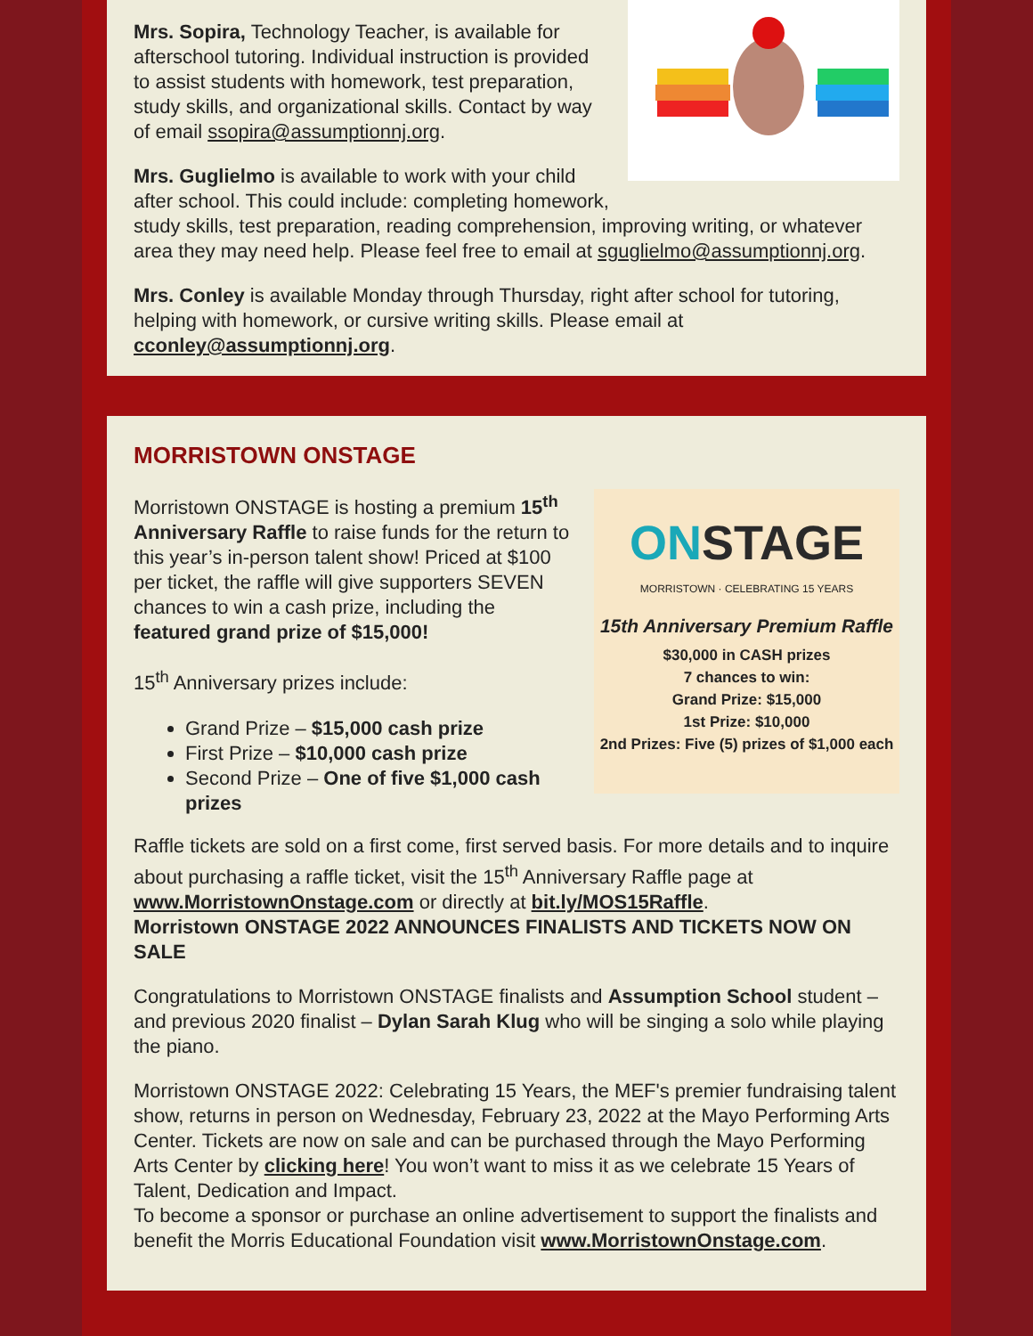Mrs. Sopira, Technology Teacher, is available for afterschool tutoring. Individual instruction is provided to assist students with homework, test preparation, study skills, and organizational skills. Contact by way of email ssopira@assumptionnj.org.
Mrs. Guglielmo is available to work with your child after school. This could include: completing homework, study skills, test preparation, reading comprehension, improving writing, or whatever area they may need help. Please feel free to email at sguglielmo@assumptionnj.org.
Mrs. Conley is available Monday through Thursday, right after school for tutoring, helping with homework, or cursive writing skills. Please email at cconley@assumptionnj.org.
MORRISTOWN ONSTAGE
ONSTAGE
MORRISTOWN · CELEBRATING 15 YEARS
15th Anniversary Premium Raffle
$30,000 in CASH prizes
7 chances to win:
Grand Prize: $15,000
1st Prize: $10,000
2nd Prizes: Five (5) prizes of $1,000 each
Morristown ONSTAGE is hosting a premium 15<sup>th</sup> Anniversary Raffle to raise funds for the return to this year’s in-person talent show! Priced at $100 per ticket, the raffle will give supporters SEVEN chances to win a cash prize, including the featured grand prize of $15,000!
15<sup>th</sup> Anniversary prizes include:
Grand Prize – $15,000 cash prize
First Prize – $10,000 cash prize
Second Prize – One of five $1,000 cash prizes
Raffle tickets are sold on a first come, first served basis. For more details and to inquire about purchasing a raffle ticket, visit the 15<sup>th</sup> Anniversary Raffle page at www.MorristownOnstage.com or directly at bit.ly/MOS15Raffle.
Morristown ONSTAGE 2022 ANNOUNCES FINALISTS AND TICKETS NOW ON SALE
Congratulations to Morristown ONSTAGE finalists and Assumption School student – and previous 2020 finalist – Dylan Sarah Klug who will be singing a solo while playing the piano.
Morristown ONSTAGE 2022: Celebrating 15 Years, the MEF's premier fundraising talent show, returns in person on Wednesday, February 23, 2022 at the Mayo Performing Arts Center. Tickets are now on sale and can be purchased through the Mayo Performing Arts Center by clicking here! You won’t want to miss it as we celebrate 15 Years of Talent, Dedication and Impact.
To become a sponsor or purchase an online advertisement to support the finalists and benefit the Morris Educational Foundation visit www.MorristownOnstage.com.